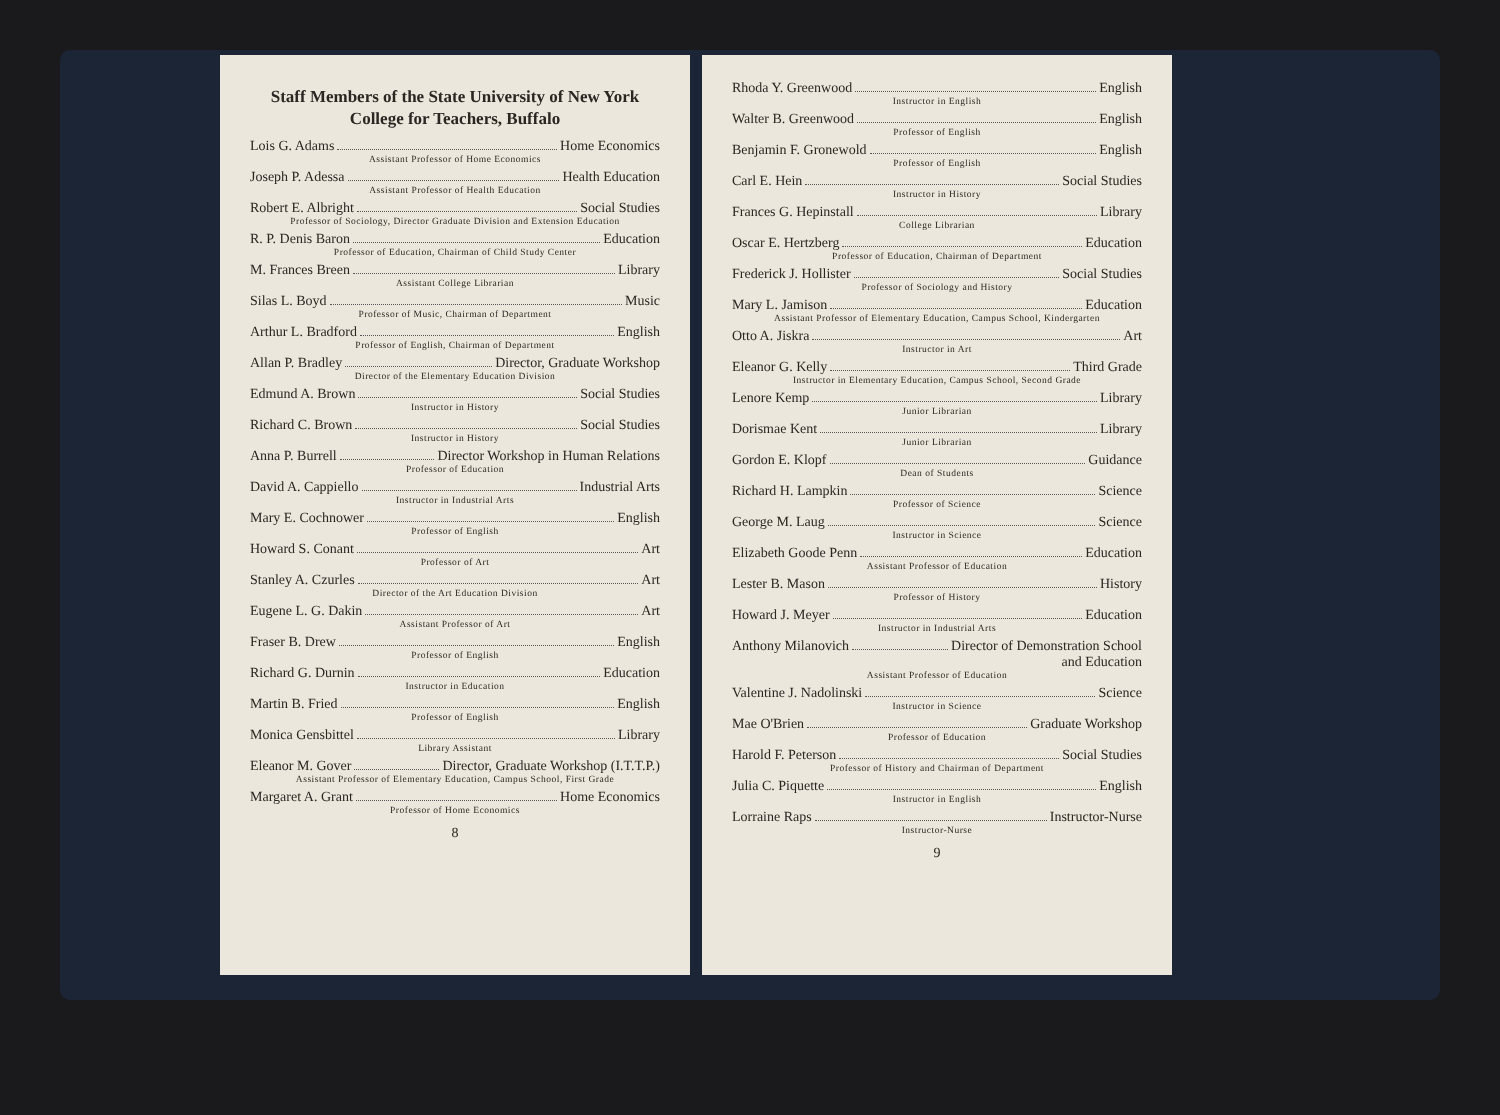Staff Members of the State University of New York
College for Teachers, Buffalo
Lois G. Adams Home Economics
Assistant Professor of Home Economics
Joseph P. Adessa Health Education
Assistant Professor of Health Education
Robert E. Albright Social Studies
Professor of Sociology, Director Graduate Division and Extension Education
R. P. Denis Baron Education
Professor of Education, Chairman of Child Study Center
M. Frances Breen Library
Assistant College Librarian
Silas L. Boyd Music
Professor of Music, Chairman of Department
Arthur L. Bradford English
Professor of English, Chairman of Department
Allan P. Bradley Director, Graduate Workshop
Director of the Elementary Education Division
Edmund A. Brown Social Studies
Instructor in History
Richard C. Brown Social Studies
Instructor in History
Anna P. Burrell Director Workshop in Human Relations
Professor of Education
David A. Cappiello Industrial Arts
Instructor in Industrial Arts
Mary E. Cochnower English
Professor of English
Howard S. Conant Art
Professor of Art
Stanley A. Czurles Art
Director of the Art Education Division
Eugene L. G. Dakin Art
Assistant Professor of Art
Fraser B. Drew English
Professor of English
Richard G. Durnin Education
Instructor in Education
Martin B. Fried English
Professor of English
Monica Gensbittel Library
Library Assistant
Eleanor M. Gover Director, Graduate Workshop (I.T.T.P.)
Assistant Professor of Elementary Education, Campus School, First Grade
Margaret A. Grant Home Economics
Professor of Home Economics
8
Rhoda Y. Greenwood English
Instructor in English
Walter B. Greenwood English
Professor of English
Benjamin F. Gronewold English
Professor of English
Carl E. Hein Social Studies
Instructor in History
Frances G. Hepinstall Library
College Librarian
Oscar E. Hertzberg Education
Professor of Education, Chairman of Department
Frederick J. Hollister Social Studies
Professor of Sociology and History
Mary L. Jamison Education
Assistant Professor of Elementary Education, Campus School, Kindergarten
Otto A. Jiskra Art
Instructor in Art
Eleanor G. Kelly Third Grade
Instructor in Elementary Education, Campus School, Second Grade
Lenore Kemp Library
Junior Librarian
Dorismae Kent Library
Junior Librarian
Gordon E. Klopf Guidance
Dean of Students
Richard H. Lampkin Science
Professor of Science
George M. Laug Science
Instructor in Science
Elizabeth Goode Penn Education
Assistant Professor of Education
Lester B. Mason History
Professor of History
Howard J. Meyer Education
Instructor in Industrial Arts
Anthony Milanovich Director of Demonstration School
and Education
Assistant Professor of Education
Valentine J. Nadolinski Science
Instructor in Science
Mae O'Brien Graduate Workshop
Professor of Education
Harold F. Peterson Social Studies
Professor of History and Chairman of Department
Julia C. Piquette English
Instructor in English
Lorraine Raps Instructor-Nurse
Instructor-Nurse
9